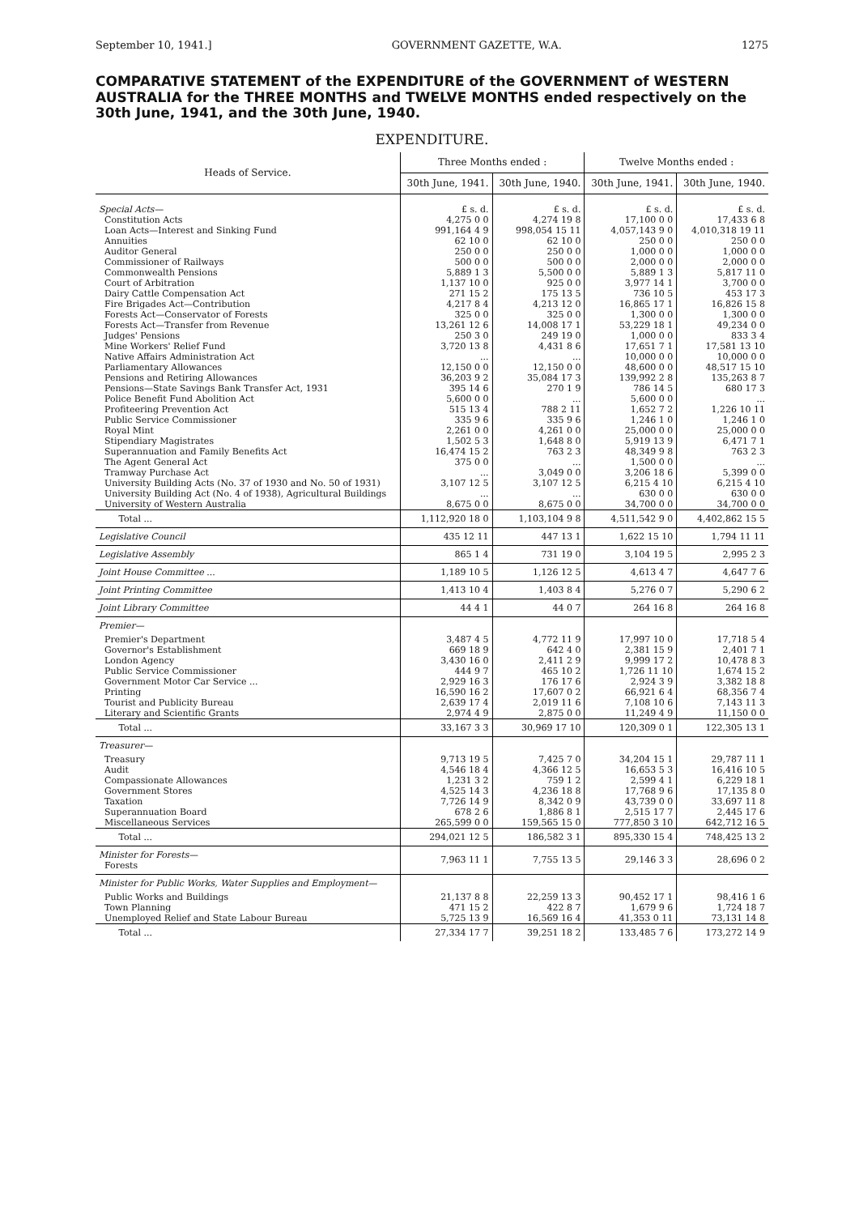September 10, 1941.] GOVERNMENT GAZETTE, W.A. 1275
COMPARATIVE STATEMENT of the EXPENDITURE of the GOVERNMENT of WESTERN AUSTRALIA for the THREE MONTHS and TWELVE MONTHS ended respectively on the 30th June, 1941, and the 30th June, 1940.
EXPENDITURE.
| Heads of Service. | Three Months ended : | | Twelve Months ended : | |
| --- | --- | --- | --- | --- |
| | 30th June, 1941. | 30th June, 1940. | 30th June, 1941. | 30th June, 1940. |
| Special Acts— | £ s. d. | £ s. d. | £ s. d. | £ s. d. |
| Constitution Acts | 4,275 0 0 | 4,274 19 8 | 17,100 0 0 | 17,433 6 8 |
| Loan Acts—Interest and Sinking Fund | 991,164 4 9 | 998,054 15 11 | 4,057,143 9 0 | 4,010,318 19 11 |
| Annuities | 62 10 0 | 62 10 0 | 250 0 0 | 250 0 0 |
| Auditor General | 250 0 0 | 250 0 0 | 1,000 0 0 | 1,000 0 0 |
| Commissioner of Railways | 500 0 0 | 500 0 0 | 2,000 0 0 | 2,000 0 0 |
| Commonwealth Pensions | 5,889 1 3 | 5,500 0 0 | 5,889 1 3 | 5,817 11 0 |
| Court of Arbitration | 1,137 10 0 | 925 0 0 | 3,977 14 1 | 3,700 0 0 |
| Dairy Cattle Compensation Act | 271 15 2 | 175 13 5 | 736 10 5 | 453 17 3 |
| Fire Brigades Act—Contribution | 4,217 8 4 | 4,213 12 0 | 16,865 17 1 | 16,826 15 8 |
| Forests Act—Conservator of Forests | 325 0 0 | 325 0 0 | 1,300 0 0 | 1,300 0 0 |
| Forests Act—Transfer from Revenue | 13,261 12 6 | 14,008 17 1 | 53,229 18 1 | 49,234 0 0 |
| Judges' Pensions | 250 3 0 | 249 19 0 | 1,000 0 0 | 833 3 4 |
| Mine Workers' Relief Fund | 3,720 13 8 | 4,431 8 6 | 17,651 7 1 | 17,581 13 10 |
| Native Affairs Administration Act | ... | ... | 10,000 0 0 | 10,000 0 0 |
| Parliamentary Allowances | 12,150 0 0 | 12,150 0 0 | 48,600 0 0 | 48,517 15 10 |
| Pensions and Retiring Allowances | 36,203 9 2 | 35,084 17 3 | 139,992 2 8 | 135,263 8 7 |
| Pensions—State Savings Bank Transfer Act, 1931 | 395 14 6 | 270 1 9 | 786 14 5 | 680 17 3 |
| Police Benefit Fund Abolition Act | 5,600 0 0 | ... | 5,600 0 0 | ... |
| Profiteering Prevention Act | 515 13 4 | 788 2 11 | 1,652 7 2 | 1,226 10 11 |
| Public Service Commissioner | 335 9 6 | 335 9 6 | 1,246 1 0 | 1,246 1 0 |
| Royal Mint | 2,261 0 0 | 4,261 0 0 | 25,000 0 0 | 25,000 0 0 |
| Stipendiary Magistrates | 1,502 5 3 | 1,648 8 0 | 5,919 13 9 | 6,471 7 1 |
| Superannuation and Family Benefits Act | 16,474 15 2 | 763 2 3 | 48,349 9 8 | 763 2 3 |
| The Agent General Act | 375 0 0 | ... | 1,500 0 0 | ... |
| Tramway Purchase Act | ... | 3,049 0 0 | 3,206 18 6 | 5,399 0 0 |
| University Building Acts (No. 37 of 1930 and No. 50 of 1931) | 3,107 12 5 | 3,107 12 5 | 6,215 4 10 | 6,215 4 10 |
| University Building Act (No. 4 of 1938), Agricultural Buildings | ... | ... | 630 0 0 | 630 0 0 |
| University of Western Australia | 8,675 0 0 | 8,675 0 0 | 34,700 0 0 | 34,700 0 0 |
| Total ... | 1,112,920 18 0 | 1,103,104 9 8 | 4,511,542 9 0 | 4,402,862 15 5 |
| Legislative Council | 435 12 11 | 447 13 1 | 1,622 15 10 | 1,794 11 11 |
| Legislative Assembly | 865 1 4 | 731 19 0 | 3,104 19 5 | 2,995 2 3 |
| Joint House Committee ... | 1,189 10 5 | 1,126 12 5 | 4,613 4 7 | 4,647 7 6 |
| Joint Printing Committee | 1,413 10 4 | 1,403 8 4 | 5,276 0 7 | 5,290 6 2 |
| Joint Library Committee | 44 4 1 | 44 0 7 | 264 16 8 | 264 16 8 |
| Premier— | | | | |
| Premier's Department | 3,487 4 5 | 4,772 11 9 | 17,997 10 0 | 17,718 5 4 |
| Governor's Establishment | 669 18 9 | 642 4 0 | 2,381 15 9 | 2,401 7 1 |
| London Agency | 3,430 16 0 | 2,411 2 9 | 9,999 17 2 | 10,478 8 3 |
| Public Service Commissioner | 444 9 7 | 465 10 2 | 1,726 11 10 | 1,674 15 2 |
| Government Motor Car Service ... | 2,929 16 3 | 176 17 6 | 2,924 3 9 | 3,382 18 8 |
| Printing | 16,590 16 2 | 17,607 0 2 | 66,921 6 4 | 68,356 7 4 |
| Tourist and Publicity Bureau | 2,639 17 4 | 2,019 11 6 | 7,108 10 6 | 7,143 11 3 |
| Literary and Scientific Grants | 2,974 4 9 | 2,875 0 0 | 11,249 4 9 | 11,150 0 0 |
| Total ... | 33,167 3 3 | 30,969 17 10 | 120,309 0 1 | 122,305 13 1 |
| Treasurer— | | | | |
| Treasury | 9,713 19 5 | 7,425 7 0 | 34,204 15 1 | 29,787 11 1 |
| Audit | 4,546 18 4 | 4,366 12 5 | 16,653 5 3 | 16,416 10 5 |
| Compassionate Allowances | 1,231 3 2 | 759 1 2 | 2,599 4 1 | 6,229 18 1 |
| Government Stores | 4,525 14 3 | 4,236 18 8 | 17,768 9 6 | 17,135 8 0 |
| Taxation | 7,726 14 9 | 8,342 0 9 | 43,739 0 0 | 33,697 11 8 |
| Superannuation Board | 678 2 6 | 1,886 8 1 | 2,515 17 7 | 2,445 17 6 |
| Miscellaneous Services | 265,599 0 0 | 159,565 15 0 | 777,850 3 10 | 642,712 16 5 |
| Total ... | 294,021 12 5 | 186,582 3 1 | 895,330 15 4 | 748,425 13 2 |
| Minister for Forests— Forests | 7,963 11 1 | 7,755 13 5 | 29,146 3 3 | 28,696 0 2 |
| Minister for Public Works, Water Supplies and Employment— | | | | |
| Public Works and Buildings | 21,137 8 8 | 22,259 13 3 | 90,452 17 1 | 98,416 1 6 |
| Town Planning | 471 15 2 | 422 8 7 | 1,679 9 6 | 1,724 18 7 |
| Unemployed Relief and State Labour Bureau | 5,725 13 9 | 16,569 16 4 | 41,353 0 11 | 73,131 14 8 |
| Total ... | 27,334 17 7 | 39,251 18 2 | 133,485 7 6 | 173,272 14 9 |